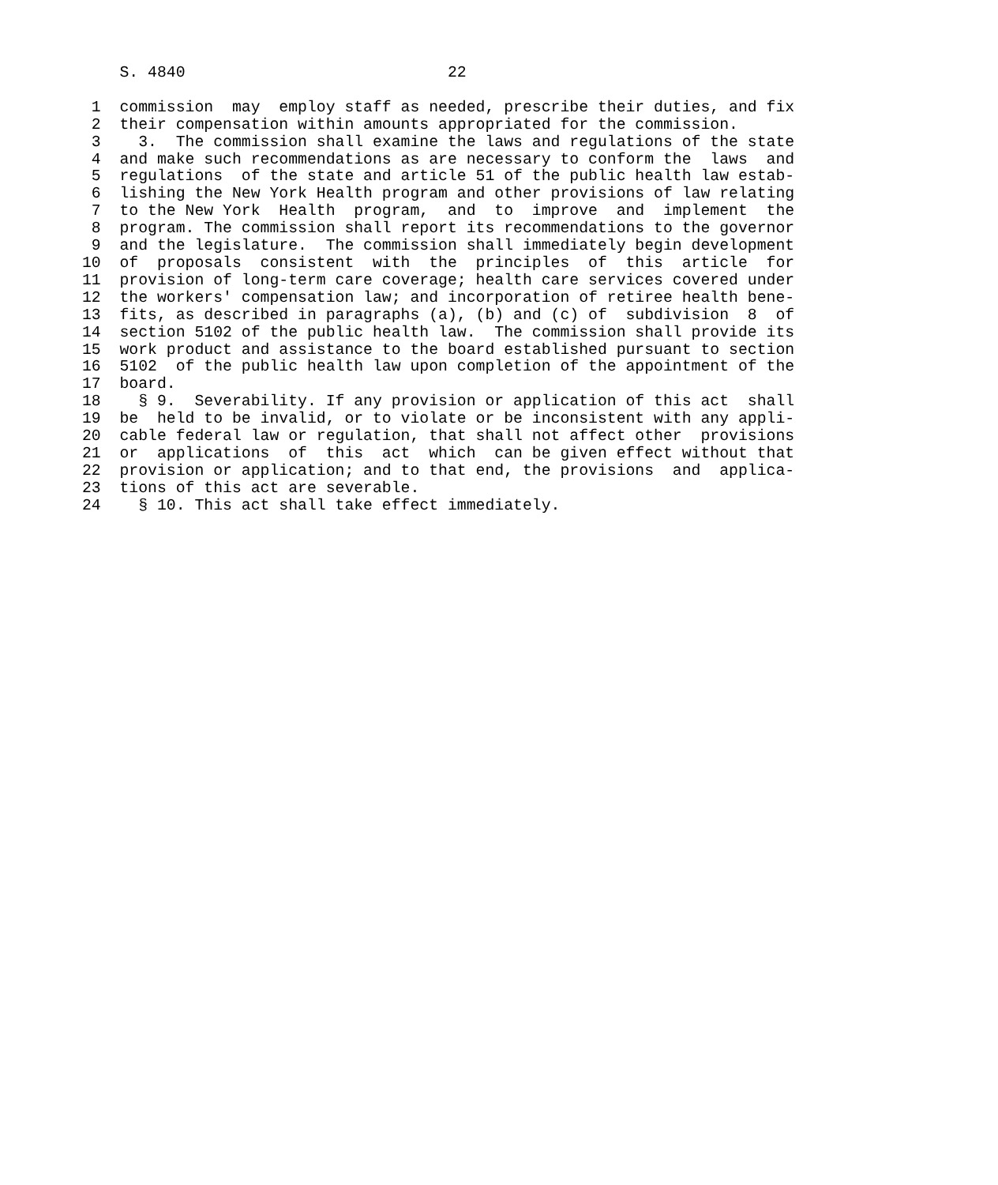S. 4840                            22

 1  commission  may  employ staff as needed, prescribe their duties, and fix
 2  their compensation within amounts appropriated for the commission.
 3    3.  The commission shall examine the laws and regulations of the state
 4  and make such recommendations as are necessary to conform the  laws  and
 5  regulations  of the state and article 51 of the public health law estab-
 6  lishing the New York Health program and other provisions of law relating
 7  to the New York  Health  program,  and  to  improve  and  implement  the
 8  program. The commission shall report its recommendations to the governor
 9  and the legislature.  The commission shall immediately begin development
10  of  proposals  consistent  with  the  principles  of  this  article  for
11  provision of long-term care coverage; health care services covered under
12  the workers' compensation law; and incorporation of retiree health bene-
13  fits, as described in paragraphs (a), (b) and (c) of  subdivision  8  of
14  section 5102 of the public health law.  The commission shall provide its
15  work product and assistance to the board established pursuant to section
16  5102  of the public health law upon completion of the appointment of the
17  board.
18    § 9.  Severability. If any provision or application of this act  shall
19  be  held to be invalid, or to violate or be inconsistent with any appli-
20  cable federal law or regulation, that shall not affect other  provisions
21  or  applications  of  this  act  which  can be given effect without that
22  provision or application; and to that end, the provisions  and  applica-
23  tions of this act are severable.
24    § 10. This act shall take effect immediately.